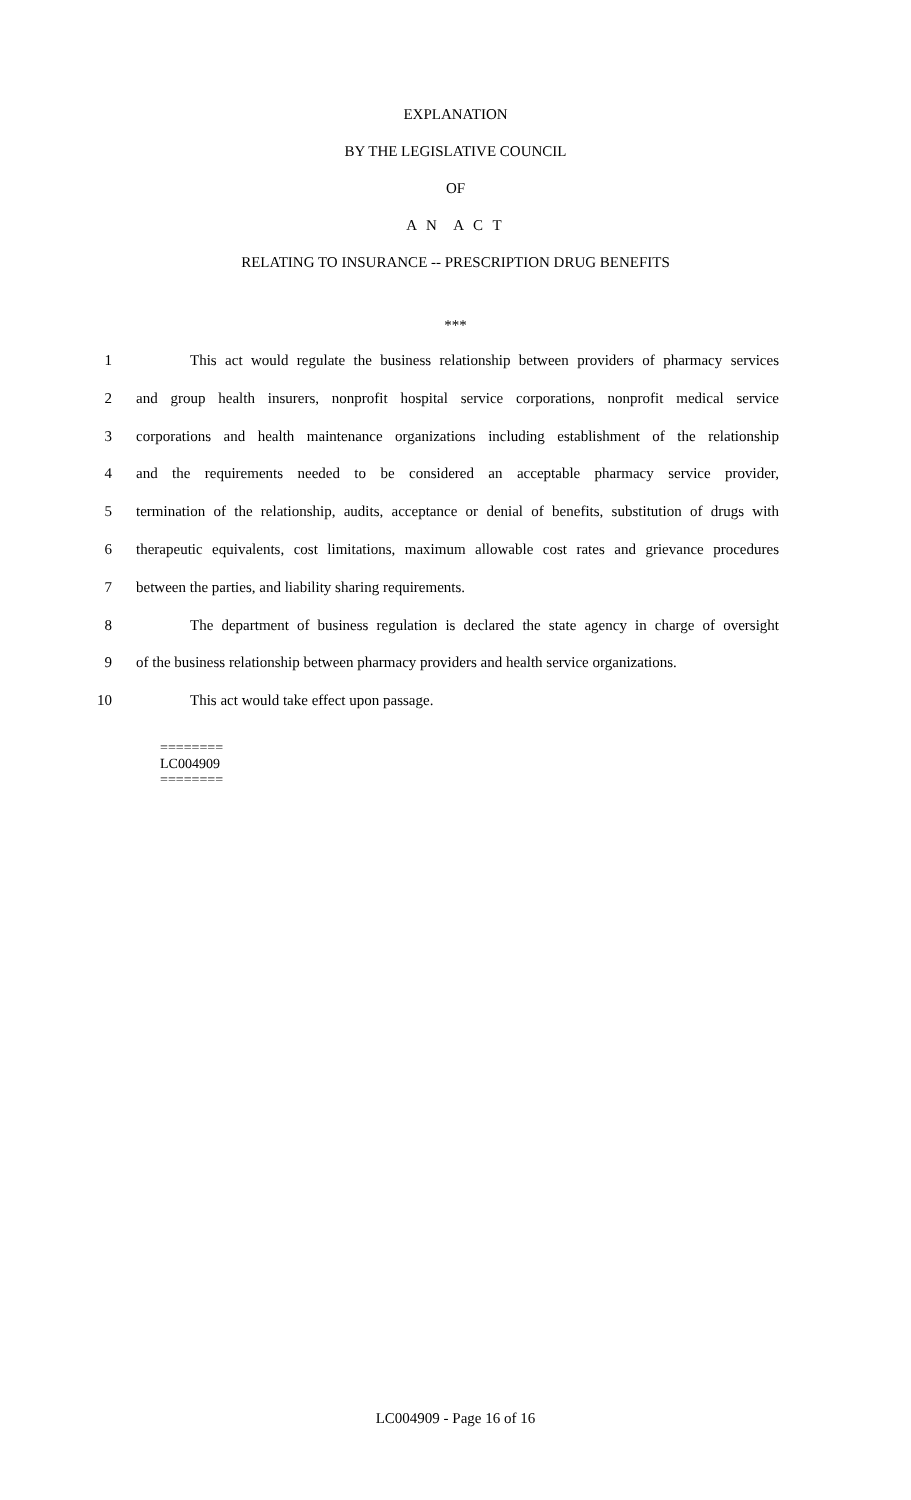EXPLANATION
BY THE LEGISLATIVE COUNCIL
OF
A N A C T
RELATING TO INSURANCE -- PRESCRIPTION DRUG BENEFITS
***
1 This act would regulate the business relationship between providers of pharmacy services
2 and group health insurers, nonprofit hospital service corporations, nonprofit medical service
3 corporations and health maintenance organizations including establishment of the relationship
4 and the requirements needed to be considered an acceptable pharmacy service provider,
5 termination of the relationship, audits, acceptance or denial of benefits, substitution of drugs with
6 therapeutic equivalents, cost limitations, maximum allowable cost rates and grievance procedures
7 between the parties, and liability sharing requirements.
8 The department of business regulation is declared the state agency in charge of oversight
9 of the business relationship between pharmacy providers and health service organizations.
10 This act would take effect upon passage.
========
LC004909
========
LC004909 - Page 16 of 16